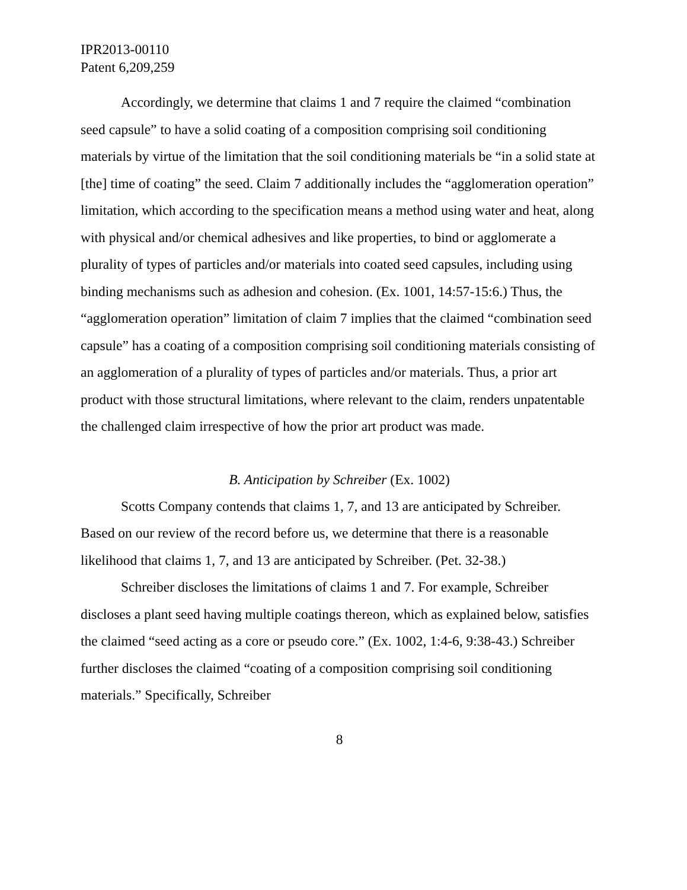IPR2013-00110
Patent 6,209,259
Accordingly, we determine that claims 1 and 7 require the claimed “combination seed capsule” to have a solid coating of a composition comprising soil conditioning materials by virtue of the limitation that the soil conditioning materials be “in a solid state at [the] time of coating” the seed. Claim 7 additionally includes the “agglomeration operation” limitation, which according to the specification means a method using water and heat, along with physical and/or chemical adhesives and like properties, to bind or agglomerate a plurality of types of particles and/or materials into coated seed capsules, including using binding mechanisms such as adhesion and cohesion. (Ex. 1001, 14:57-15:6.) Thus, the “agglomeration operation” limitation of claim 7 implies that the claimed “combination seed capsule” has a coating of a composition comprising soil conditioning materials consisting of an agglomeration of a plurality of types of particles and/or materials. Thus, a prior art product with those structural limitations, where relevant to the claim, renders unpatentable the challenged claim irrespective of how the prior art product was made.
B. Anticipation by Schreiber (Ex. 1002)
Scotts Company contends that claims 1, 7, and 13 are anticipated by Schreiber. Based on our review of the record before us, we determine that there is a reasonable likelihood that claims 1, 7, and 13 are anticipated by Schreiber. (Pet. 32-38.)
Schreiber discloses the limitations of claims 1 and 7. For example, Schreiber discloses a plant seed having multiple coatings thereon, which as explained below, satisfies the claimed “seed acting as a core or pseudo core.” (Ex. 1002, 1:4-6, 9:38-43.) Schreiber further discloses the claimed “coating of a composition comprising soil conditioning materials.” Specifically, Schreiber
8